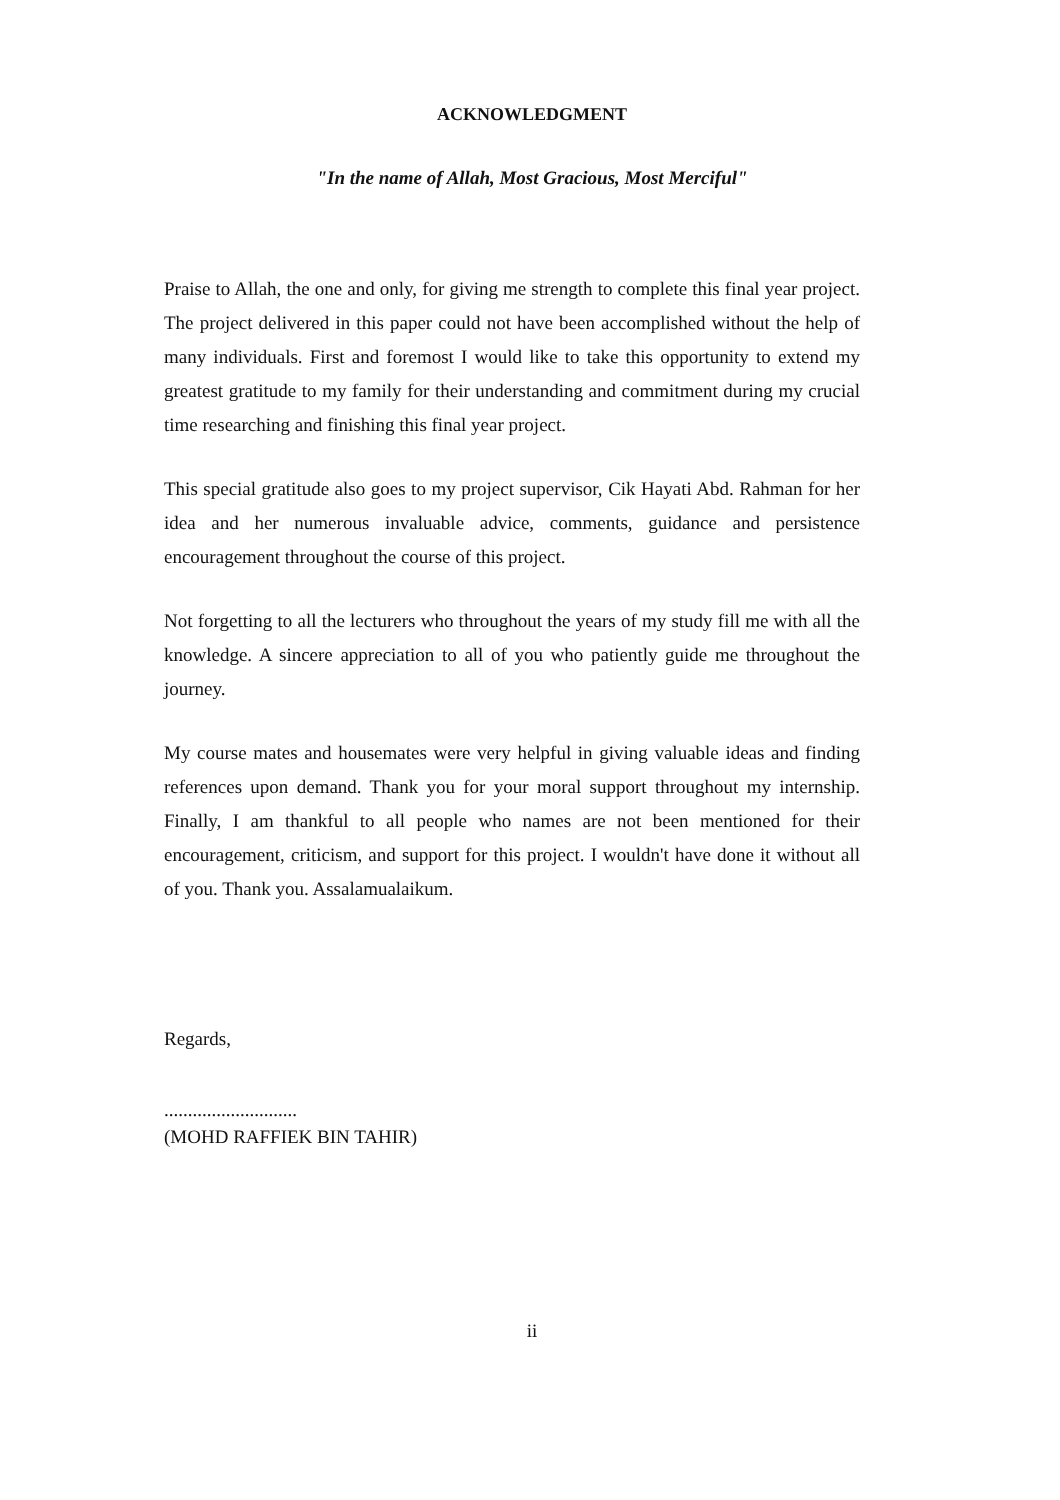ACKNOWLEDGMENT
"In the name of Allah, Most Gracious, Most Merciful"
Praise to Allah, the one and only, for giving me strength to complete this final year project. The project delivered in this paper could not have been accomplished without the help of many individuals. First and foremost I would like to take this opportunity to extend my greatest gratitude to my family for their understanding and commitment during my crucial time researching and finishing this final year project.
This special gratitude also goes to my project supervisor, Cik Hayati Abd. Rahman for her idea and her numerous invaluable advice, comments, guidance and persistence encouragement throughout the course of this project.
Not forgetting to all the lecturers who throughout the years of my study fill me with all the knowledge. A sincere appreciation to all of you who patiently guide me throughout the journey.
My course mates and housemates were very helpful in giving valuable ideas and finding references upon demand. Thank you for your moral support throughout my internship. Finally, I am thankful to all people who names are not been mentioned for their encouragement, criticism, and support for this project. I wouldn't have done it without all of you. Thank you. Assalamualaikum.
Regards,
............................
(MOHD RAFFIEK BIN TAHIR)
ii